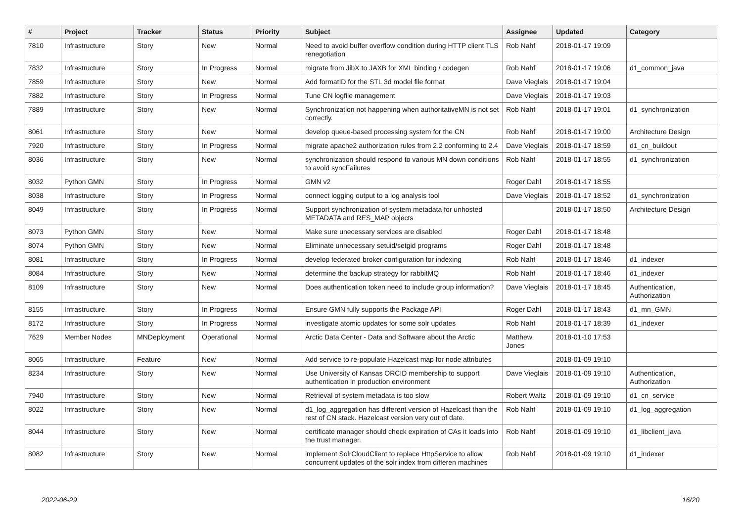| # | Project | Tracker | Status | Priority | Subject | Assignee | Updated | Category |
| --- | --- | --- | --- | --- | --- | --- | --- | --- |
| 7810 | Infrastructure | Story | New | Normal | Need to avoid buffer overflow condition during HTTP client TLS renegotiation | Rob Nahf | 2018-01-17 19:09 | |
| 7832 | Infrastructure | Story | In Progress | Normal | migrate from JibX to JAXB for XML binding / codegen | Rob Nahf | 2018-01-17 19:06 | d1_common_java |
| 7859 | Infrastructure | Story | New | Normal | Add formatID for the STL 3d model file format | Dave Vieglais | 2018-01-17 19:04 | |
| 7882 | Infrastructure | Story | In Progress | Normal | Tune CN logfile management | Dave Vieglais | 2018-01-17 19:03 | |
| 7889 | Infrastructure | Story | New | Normal | Synchronization not happening when authoritativeMN is not set correctly. | Rob Nahf | 2018-01-17 19:01 | d1_synchronization |
| 8061 | Infrastructure | Story | New | Normal | develop queue-based processing system for the CN | Rob Nahf | 2018-01-17 19:00 | Architecture Design |
| 7920 | Infrastructure | Story | In Progress | Normal | migrate apache2 authorization rules from 2.2 conforming to 2.4 | Dave Vieglais | 2018-01-17 18:59 | d1_cn_buildout |
| 8036 | Infrastructure | Story | New | Normal | synchronization should respond to various MN down conditions to avoid syncFailures | Rob Nahf | 2018-01-17 18:55 | d1_synchronization |
| 8032 | Python GMN | Story | In Progress | Normal | GMN v2 | Roger Dahl | 2018-01-17 18:55 | |
| 8038 | Infrastructure | Story | In Progress | Normal | connect logging output to a log analysis tool | Dave Vieglais | 2018-01-17 18:52 | d1_synchronization |
| 8049 | Infrastructure | Story | In Progress | Normal | Support synchronization of system metadata for unhosted METADATA and RES_MAP objects | | 2018-01-17 18:50 | Architecture Design |
| 8073 | Python GMN | Story | New | Normal | Make sure unecessary services are disabled | Roger Dahl | 2018-01-17 18:48 | |
| 8074 | Python GMN | Story | New | Normal | Eliminate unnecessary setuid/setgid programs | Roger Dahl | 2018-01-17 18:48 | |
| 8081 | Infrastructure | Story | In Progress | Normal | develop federated broker configuration for indexing | Rob Nahf | 2018-01-17 18:46 | d1_indexer |
| 8084 | Infrastructure | Story | New | Normal | determine the backup strategy for rabbitMQ | Rob Nahf | 2018-01-17 18:46 | d1_indexer |
| 8109 | Infrastructure | Story | New | Normal | Does authentication token need to include group information? | Dave Vieglais | 2018-01-17 18:45 | Authentication, Authorization |
| 8155 | Infrastructure | Story | In Progress | Normal | Ensure GMN fully supports the Package API | Roger Dahl | 2018-01-17 18:43 | d1_mn_GMN |
| 8172 | Infrastructure | Story | In Progress | Normal | investigate atomic updates for some solr updates | Rob Nahf | 2018-01-17 18:39 | d1_indexer |
| 7629 | Member Nodes | MNDeployment | Operational | Normal | Arctic Data Center - Data and Software about the Arctic | Matthew Jones | 2018-01-10 17:53 | |
| 8065 | Infrastructure | Feature | New | Normal | Add service to re-populate Hazelcast map for node attributes | | 2018-01-09 19:10 | |
| 8234 | Infrastructure | Story | New | Normal | Use University of Kansas ORCID membership to support authentication in production environment | Dave Vieglais | 2018-01-09 19:10 | Authentication, Authorization |
| 7940 | Infrastructure | Story | New | Normal | Retrieval of system metadata is too slow | Robert Waltz | 2018-01-09 19:10 | d1_cn_service |
| 8022 | Infrastructure | Story | New | Normal | d1_log_aggregation has different version of Hazelcast than the rest of CN stack. Hazelcast version very out of date. | Rob Nahf | 2018-01-09 19:10 | d1_log_aggregation |
| 8044 | Infrastructure | Story | New | Normal | certificate manager should check expiration of CAs it loads into the trust manager. | Rob Nahf | 2018-01-09 19:10 | d1_libclient_java |
| 8082 | Infrastructure | Story | New | Normal | implement SolrCloudClient to replace HttpService to allow concurrent updates of the solr index from differen machines | Rob Nahf | 2018-01-09 19:10 | d1_indexer |
2022-06-29 16/20